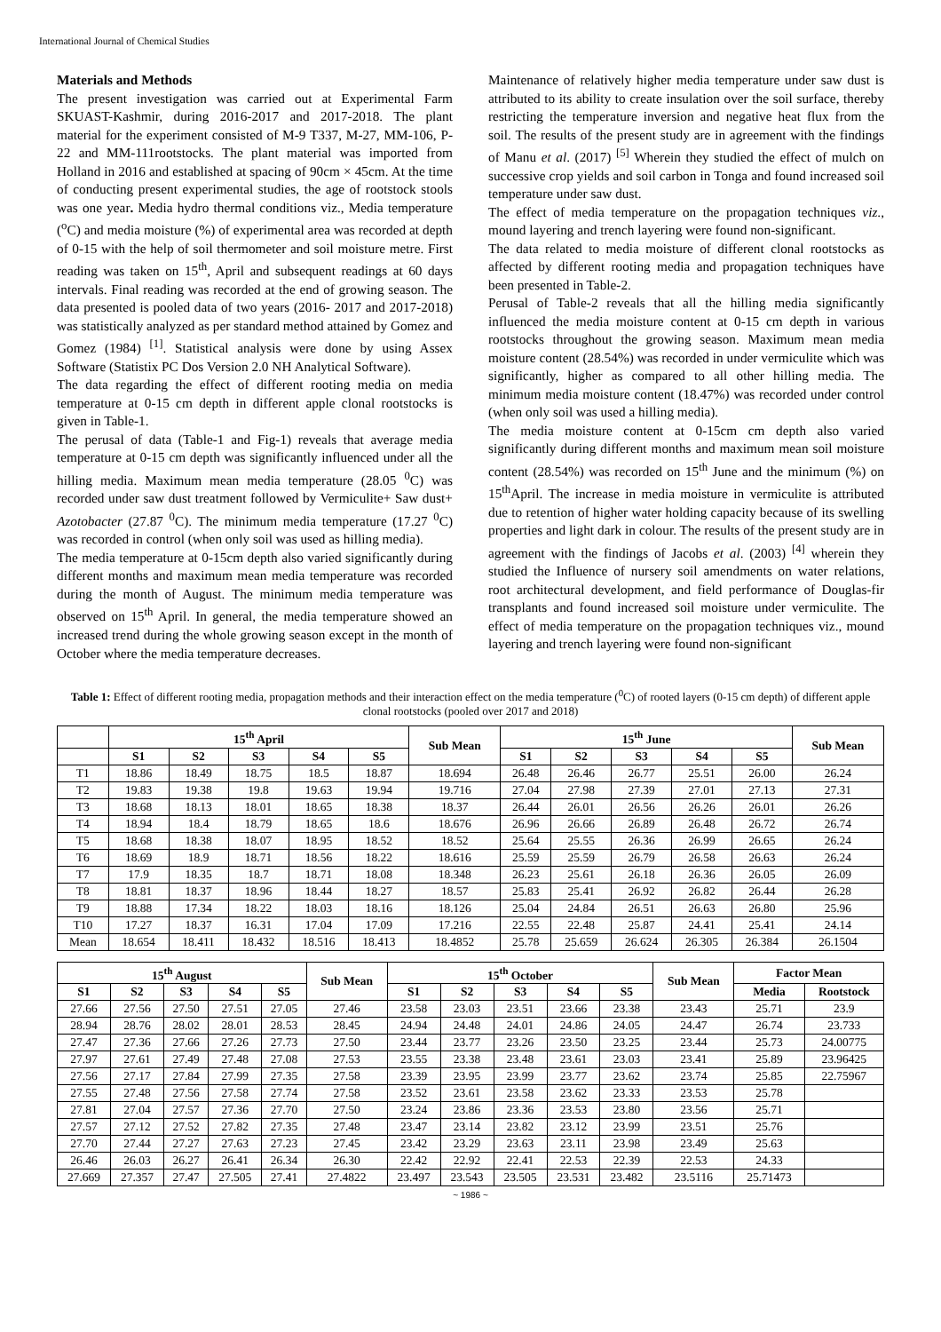International Journal of Chemical Studies
Materials and Methods
The present investigation was carried out at Experimental Farm SKUAST-Kashmir, during 2016-2017 and 2017-2018. The plant material for the experiment consisted of M-9 T337, M-27, MM-106, P-22 and MM-111rootstocks. The plant material was imported from Holland in 2016 and established at spacing of 90cm × 45cm. At the time of conducting present experimental studies, the age of rootstock stools was one year. Media hydro thermal conditions viz., Media temperature (<sup>o</sup>C) and media moisture (%) of experimental area was recorded at depth of 0-15 with the help of soil thermometer and soil moisture metre. First reading was taken on 15<sup>th</sup>, April and subsequent readings at 60 days intervals. Final reading was recorded at the end of growing season. The data presented is pooled data of two years (2016- 2017 and 2017-2018) was statistically analyzed as per standard method attained by Gomez and Gomez (1984) <sup>[1]</sup>. Statistical analysis were done by using Assex Software (Statistix PC Dos Version 2.0 NH Analytical Software).
The data regarding the effect of different rooting media on media temperature at 0-15 cm depth in different apple clonal rootstocks is given in Table-1.
The perusal of data (Table-1 and Fig-1) reveals that average media temperature at 0-15 cm depth was significantly influenced under all the hilling media. Maximum mean media temperature (28.05 <sup>0</sup>C) was recorded under saw dust treatment followed by Vermiculite+ Saw dust+ Azotobacter (27.87 <sup>0</sup>C). The minimum media temperature (17.27 <sup>0</sup>C) was recorded in control (when only soil was used as hilling media).
The media temperature at 0-15cm depth also varied significantly during different months and maximum mean media temperature was recorded during the month of August. The minimum media temperature was observed on 15<sup>th</sup> April. In general, the media temperature showed an increased trend during the whole growing season except in the month of October where the media temperature decreases.
Maintenance of relatively higher media temperature under saw dust is attributed to its ability to create insulation over the soil surface, thereby restricting the temperature inversion and negative heat flux from the soil. The results of the present study are in agreement with the findings of Manu et al. (2017) <sup>[5]</sup> Wherein they studied the effect of mulch on successive crop yields and soil carbon in Tonga and found increased soil temperature under saw dust.
The effect of media temperature on the propagation techniques viz., mound layering and trench layering were found non-significant.
The data related to media moisture of different clonal rootstocks as affected by different rooting media and propagation techniques have been presented in Table-2.
Perusal of Table-2 reveals that all the hilling media significantly influenced the media moisture content at 0-15 cm depth in various rootstocks throughout the growing season. Maximum mean media moisture content (28.54%) was recorded in under vermiculite which was significantly, higher as compared to all other hilling media. The minimum media moisture content (18.47%) was recorded under control (when only soil was used a hilling media).
The media moisture content at 0-15cm cm depth also varied significantly during different months and maximum mean soil moisture content (28.54%) was recorded on 15<sup>th</sup> June and the minimum (%) on 15<sup>th</sup>April. The increase in media moisture in vermiculite is attributed due to retention of higher water holding capacity because of its swelling properties and light dark in colour. The results of the present study are in agreement with the findings of Jacobs et al. (2003) <sup>[4]</sup> wherein they studied the Influence of nursery soil amendments on water relations, root architectural development, and field performance of Douglas-fir transplants and found increased soil moisture under vermiculite. The effect of media temperature on the propagation techniques viz., mound layering and trench layering were found non-significant
Table 1: Effect of different rooting media, propagation methods and their interaction effect on the media temperature (<sup>0</sup>C) of rooted layers (0-15 cm depth) of different apple clonal rootstocks (pooled over 2017 and 2018)
| | 15<sup>th</sup> April | | | | | Sub Mean | 15<sup>th</sup> June | | | | | Sub Mean |
| --- | --- | --- | --- | --- | --- | --- | --- | --- | --- | --- | --- | --- |
| | S1 | S2 | S3 | S4 | S5 | | S1 | S2 | S3 | S4 | S5 | |
| T1 | 18.86 | 18.49 | 18.75 | 18.5 | 18.87 | 18.694 | 26.48 | 26.46 | 26.77 | 25.51 | 26.00 | 26.24 |
| T2 | 19.83 | 19.38 | 19.8 | 19.63 | 19.94 | 19.716 | 27.04 | 27.98 | 27.39 | 27.01 | 27.13 | 27.31 |
| T3 | 18.68 | 18.13 | 18.01 | 18.65 | 18.38 | 18.37 | 26.44 | 26.01 | 26.56 | 26.26 | 26.01 | 26.26 |
| T4 | 18.94 | 18.4 | 18.79 | 18.65 | 18.6 | 18.676 | 26.96 | 26.66 | 26.89 | 26.48 | 26.72 | 26.74 |
| T5 | 18.68 | 18.38 | 18.07 | 18.95 | 18.52 | 18.52 | 25.64 | 25.55 | 26.36 | 26.99 | 26.65 | 26.24 |
| T6 | 18.69 | 18.9 | 18.71 | 18.56 | 18.22 | 18.616 | 25.59 | 25.59 | 26.79 | 26.58 | 26.63 | 26.24 |
| T7 | 17.9 | 18.35 | 18.7 | 18.71 | 18.08 | 18.348 | 26.23 | 25.61 | 26.18 | 26.36 | 26.05 | 26.09 |
| T8 | 18.81 | 18.37 | 18.96 | 18.44 | 18.27 | 18.57 | 25.83 | 25.41 | 26.92 | 26.82 | 26.44 | 26.28 |
| T9 | 18.88 | 17.34 | 18.22 | 18.03 | 18.16 | 18.126 | 25.04 | 24.84 | 26.51 | 26.63 | 26.80 | 25.96 |
| T10 | 17.27 | 18.37 | 16.31 | 17.04 | 17.09 | 17.216 | 22.55 | 22.48 | 25.87 | 24.41 | 25.41 | 24.14 |
| Mean | 18.654 | 18.411 | 18.432 | 18.516 | 18.413 | 18.4852 | 25.78 | 25.659 | 26.624 | 26.305 | 26.384 | 26.1504 |
| 15<sup>th</sup> August | | | | | Sub Mean | 15<sup>th</sup> October | | | | | Sub Mean | Factor Mean | |
| --- | --- | --- | --- | --- | --- | --- | --- | --- | --- | --- | --- | --- | --- |
| S1 | S2 | S3 | S4 | S5 | | S1 | S2 | S3 | S4 | S5 | | Media | Rootstock |
| 27.66 | 27.56 | 27.50 | 27.51 | 27.05 | 27.46 | 23.58 | 23.03 | 23.51 | 23.66 | 23.38 | 23.43 | 25.71 | 23.9 |
| 28.94 | 28.76 | 28.02 | 28.01 | 28.53 | 28.45 | 24.94 | 24.48 | 24.01 | 24.86 | 24.05 | 24.47 | 26.74 | 23.733 |
| 27.47 | 27.36 | 27.66 | 27.26 | 27.73 | 27.50 | 23.44 | 23.77 | 23.26 | 23.50 | 23.25 | 23.44 | 25.73 | 24.00775 |
| 27.97 | 27.61 | 27.49 | 27.48 | 27.08 | 27.53 | 23.55 | 23.38 | 23.48 | 23.61 | 23.03 | 23.41 | 25.89 | 23.96425 |
| 27.56 | 27.17 | 27.84 | 27.99 | 27.35 | 27.58 | 23.39 | 23.95 | 23.99 | 23.77 | 23.62 | 23.74 | 25.85 | 22.75967 |
| 27.55 | 27.48 | 27.56 | 27.58 | 27.74 | 27.58 | 23.52 | 23.61 | 23.58 | 23.62 | 23.33 | 23.53 | 25.78 | |
| 27.81 | 27.04 | 27.57 | 27.36 | 27.70 | 27.50 | 23.24 | 23.86 | 23.36 | 23.53 | 23.80 | 23.56 | 25.71 | |
| 27.57 | 27.12 | 27.52 | 27.82 | 27.35 | 27.48 | 23.47 | 23.14 | 23.82 | 23.12 | 23.99 | 23.51 | 25.76 | |
| 27.70 | 27.44 | 27.27 | 27.63 | 27.23 | 27.45 | 23.42 | 23.29 | 23.63 | 23.11 | 23.98 | 23.49 | 25.63 | |
| 26.46 | 26.03 | 26.27 | 26.41 | 26.34 | 26.30 | 22.42 | 22.92 | 22.41 | 22.53 | 22.39 | 22.53 | 24.33 | |
| 27.669 | 27.357 | 27.47 | 27.505 | 27.41 | 27.4822 | 23.497 | 23.543 | 23.505 | 23.531 | 23.482 | 23.5116 | 25.71473 | |
~ 1986 ~